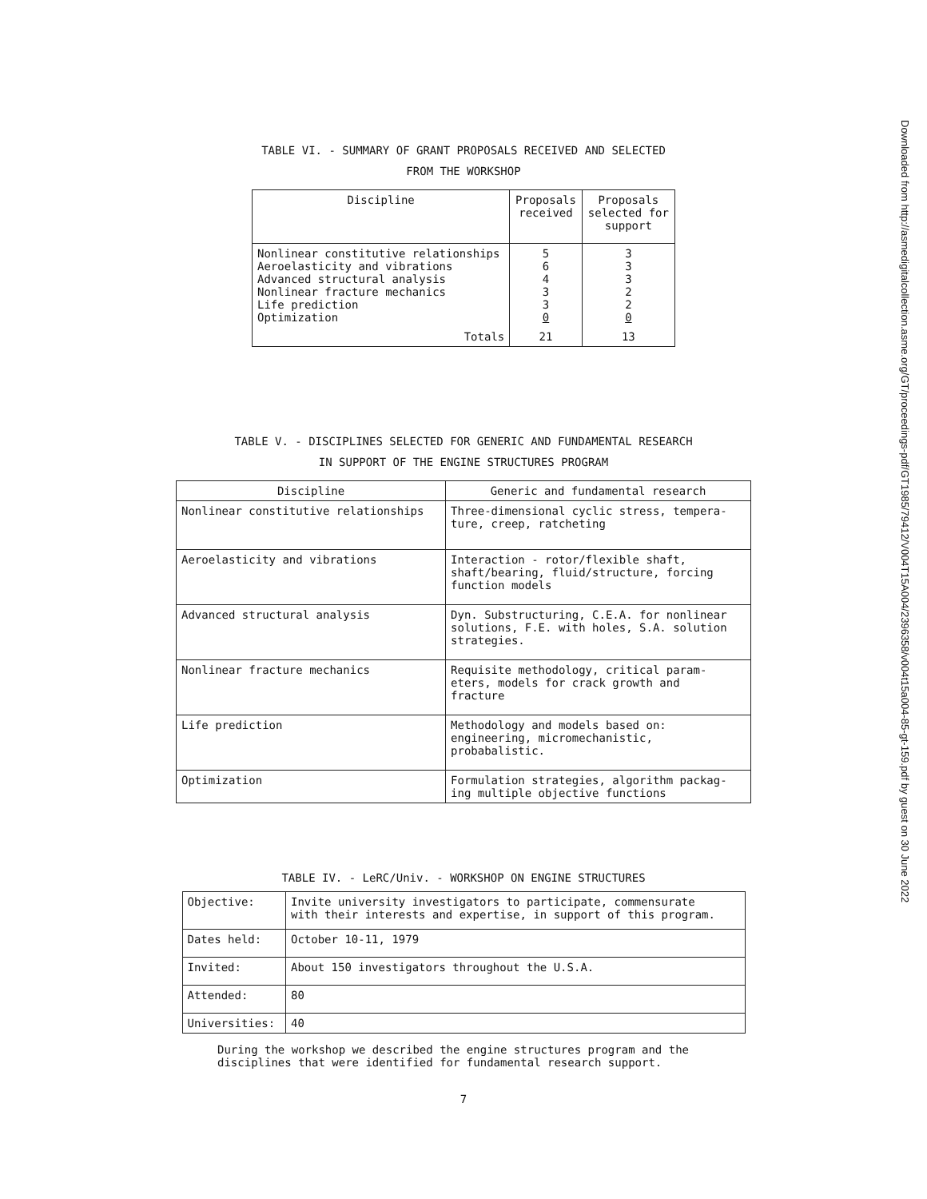TABLE VI. - SUMMARY OF GRANT PROPOSALS RECEIVED AND SELECTED
FROM THE WORKSHOP
| Discipline | Proposals received | Proposals selected for support |
| --- | --- | --- |
| Nonlinear constitutive relationships Aeroelasticity and vibrations Advanced structural analysis Nonlinear fracture mechanics Life prediction Optimization | 5 6 4 3 3 0 | 3 3 3 2 2 0 |
| Totals | 21 | 13 |
TABLE V. - DISCIPLINES SELECTED FOR GENERIC AND FUNDAMENTAL RESEARCH
IN SUPPORT OF THE ENGINE STRUCTURES PROGRAM
| Discipline | Generic and fundamental research |
| --- | --- |
| Nonlinear constitutive relationships | Three-dimensional cyclic stress, tempera- ture, creep, ratcheting |
| Aeroelasticity and vibrations | Interaction - rotor/flexible shaft, shaft/bearing, fluid/structure, forcing function models |
| Advanced structural analysis | Dyn. Substructuring, C.E.A. for nonlinear solutions, F.E. with holes, S.A. solution strategies. |
| Nonlinear fracture mechanics | Requisite methodology, critical param- eters, models for crack growth and fracture |
| Life prediction | Methodology and models based on: engineering, micromechanistic, probabalistic. |
| Optimization | Formulation strategies, algorithm packag- ing multiple objective functions |
TABLE IV. - LeRC/Univ. - WORKSHOP ON ENGINE STRUCTURES
| Objective: | Invite university investigators to participate, commensurate with their interests and expertise, in support of this program. |
| Dates held: | October 10-11, 1979 |
| Invited: | About 150 investigators throughout the U.S.A. |
| Attended: | 80 |
| Universities: | 40 |
During the workshop we described the engine structures program and the
disciplines that were identified for fundamental research support.
7
Downloaded from http://asmedigitalcollection.asme.org/GT/proceedings-pdf/GT1985/79412/V004T15A004/2396358/v004t15a004-85-gt-159.pdf by guest on 30 June 2022